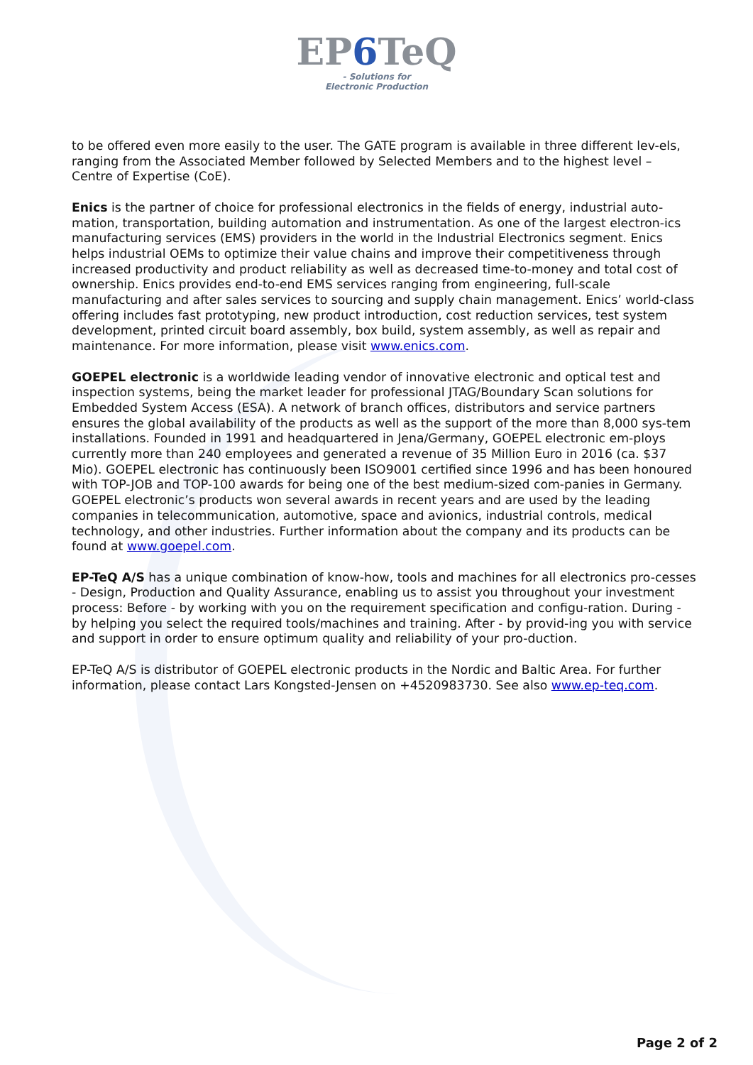EP6 TeQ
- Solutions for
Electronic Production
to be offered even more easily to the user. The GATE program is available in three different lev-els, ranging from the Associated Member followed by Selected Members and to the highest level – Centre of Expertise (CoE).
Enics is the partner of choice for professional electronics in the fields of energy, industrial auto-mation, transportation, building automation and instrumentation. As one of the largest electron-ics manufacturing services (EMS) providers in the world in the Industrial Electronics segment. Enics helps industrial OEMs to optimize their value chains and improve their competitiveness through increased productivity and product reliability as well as decreased time-to-money and total cost of ownership. Enics provides end-to-end EMS services ranging from engineering, full-scale manufacturing and after sales services to sourcing and supply chain management. Enics’ world-class offering includes fast prototyping, new product introduction, cost reduction services, test system development, printed circuit board assembly, box build, system assembly, as well as repair and maintenance. For more information, please visit www.enics.com.
GOEPEL electronic is a worldwide leading vendor of innovative electronic and optical test and inspection systems, being the market leader for professional JTAG/Boundary Scan solutions for Embedded System Access (ESA). A network of branch offices, distributors and service partners ensures the global availability of the products as well as the support of the more than 8,000 sys-tem installations. Founded in 1991 and headquartered in Jena/Germany, GOEPEL electronic em-ploys currently more than 240 employees and generated a revenue of 35 Million Euro in 2016 (ca. $37 Mio). GOEPEL electronic has continuously been ISO9001 certified since 1996 and has been honoured with TOP-JOB and TOP-100 awards for being one of the best medium-sized com-panies in Germany. GOEPEL electronic’s products won several awards in recent years and are used by the leading companies in telecommunication, automotive, space and avionics, industrial controls, medical technology, and other industries. Further information about the company and its products can be found at www.goepel.com.
EP-TeQ A/S has a unique combination of know-how, tools and machines for all electronics pro-cesses - Design, Production and Quality Assurance, enabling us to assist you throughout your investment process: Before - by working with you on the requirement specification and configu-ration. During - by helping you select the required tools/machines and training. After - by provid-ing you with service and support in order to ensure optimum quality and reliability of your pro-duction.
EP-TeQ A/S is distributor of GOEPEL electronic products in the Nordic and Baltic Area. For further information, please contact Lars Kongsted-Jensen on +4520983730. See also www.ep-teq.com.
Page 2 of 2